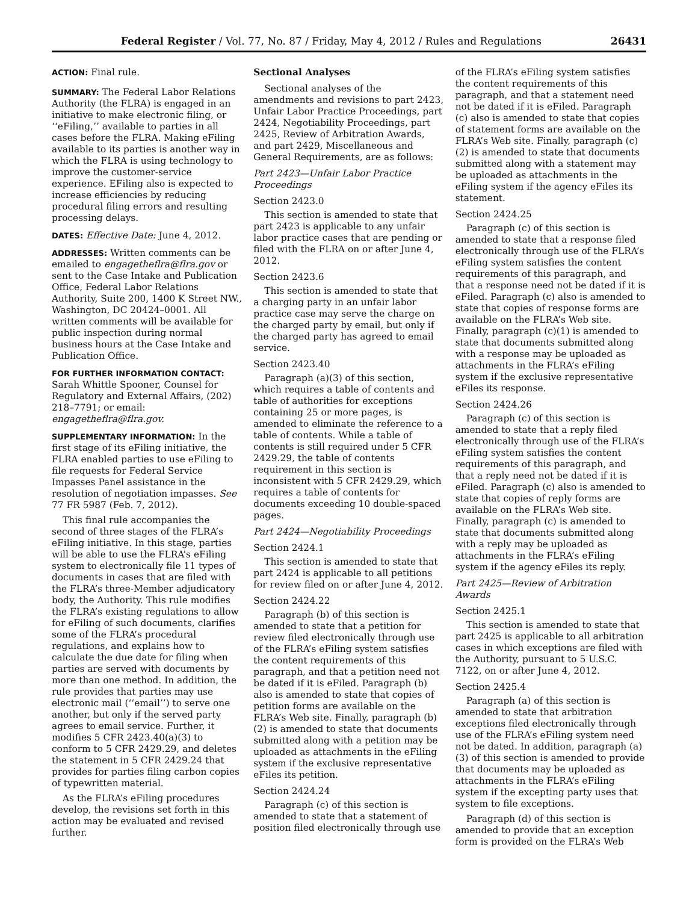Federal Register / Vol. 77, No. 87 / Friday, May 4, 2012 / Rules and Regulations 26431
ACTION: Final rule.
SUMMARY: The Federal Labor Relations Authority (the FLRA) is engaged in an initiative to make electronic filing, or ‘‘eFiling,’’ available to parties in all cases before the FLRA. Making eFiling available to its parties is another way in which the FLRA is using technology to improve the customer-service experience. EFiling also is expected to increase efficiencies by reducing procedural filing errors and resulting processing delays.
DATES: Effective Date: June 4, 2012.
ADDRESSES: Written comments can be emailed to engagetheflra@flra.gov or sent to the Case Intake and Publication Office, Federal Labor Relations Authority, Suite 200, 1400 K Street NW., Washington, DC 20424–0001. All written comments will be available for public inspection during normal business hours at the Case Intake and Publication Office.
FOR FURTHER INFORMATION CONTACT:
Sarah Whittle Spooner, Counsel for Regulatory and External Affairs, (202) 218–7791; or email: engagetheflra@flra.gov.
SUPPLEMENTARY INFORMATION: In the first stage of its eFiling initiative, the FLRA enabled parties to use eFiling to file requests for Federal Service Impasses Panel assistance in the resolution of negotiation impasses. See 77 FR 5987 (Feb. 7, 2012).
This final rule accompanies the second of three stages of the FLRA’s eFiling initiative. In this stage, parties will be able to use the FLRA’s eFiling system to electronically file 11 types of documents in cases that are filed with the FLRA’s three-Member adjudicatory body, the Authority. This rule modifies the FLRA’s existing regulations to allow for eFiling of such documents, clarifies some of the FLRA’s procedural regulations, and explains how to calculate the due date for filing when parties are served with documents by more than one method. In addition, the rule provides that parties may use electronic mail (‘‘email’’) to serve one another, but only if the served party agrees to email service. Further, it modifies 5 CFR 2423.40(a)(3) to conform to 5 CFR 2429.29, and deletes the statement in 5 CFR 2429.24 that provides for parties filing carbon copies of typewritten material.
As the FLRA’s eFiling procedures develop, the revisions set forth in this action may be evaluated and revised further.
Sectional Analyses
Sectional analyses of the amendments and revisions to part 2423, Unfair Labor Practice Proceedings, part 2424, Negotiability Proceedings, part 2425, Review of Arbitration Awards, and part 2429, Miscellaneous and General Requirements, are as follows:
Part 2423—Unfair Labor Practice Proceedings
Section 2423.0
This section is amended to state that part 2423 is applicable to any unfair labor practice cases that are pending or filed with the FLRA on or after June 4, 2012.
Section 2423.6
This section is amended to state that a charging party in an unfair labor practice case may serve the charge on the charged party by email, but only if the charged party has agreed to email service.
Section 2423.40
Paragraph (a)(3) of this section, which requires a table of contents and table of authorities for exceptions containing 25 or more pages, is amended to eliminate the reference to a table of contents. While a table of contents is still required under 5 CFR 2429.29, the table of contents requirement in this section is inconsistent with 5 CFR 2429.29, which requires a table of contents for documents exceeding 10 double-spaced pages.
Part 2424—Negotiability Proceedings
Section 2424.1
This section is amended to state that part 2424 is applicable to all petitions for review filed on or after June 4, 2012.
Section 2424.22
Paragraph (b) of this section is amended to state that a petition for review filed electronically through use of the FLRA’s eFiling system satisfies the content requirements of this paragraph, and that a petition need not be dated if it is eFiled. Paragraph (b) also is amended to state that copies of petition forms are available on the FLRA’s Web site. Finally, paragraph (b)(2) is amended to state that documents submitted along with a petition may be uploaded as attachments in the eFiling system if the exclusive representative eFiles its petition.
Section 2424.24
Paragraph (c) of this section is amended to state that a statement of position filed electronically through use
of the FLRA’s eFiling system satisfies the content requirements of this paragraph, and that a statement need not be dated if it is eFiled. Paragraph (c) also is amended to state that copies of statement forms are available on the FLRA’s Web site. Finally, paragraph (c)(2) is amended to state that documents submitted along with a statement may be uploaded as attachments in the eFiling system if the agency eFiles its statement.
Section 2424.25
Paragraph (c) of this section is amended to state that a response filed electronically through use of the FLRA’s eFiling system satisfies the content requirements of this paragraph, and that a response need not be dated if it is eFiled. Paragraph (c) also is amended to state that copies of response forms are available on the FLRA’s Web site. Finally, paragraph (c)(1) is amended to state that documents submitted along with a response may be uploaded as attachments in the FLRA’s eFiling system if the exclusive representative eFiles its response.
Section 2424.26
Paragraph (c) of this section is amended to state that a reply filed electronically through use of the FLRA’s eFiling system satisfies the content requirements of this paragraph, and that a reply need not be dated if it is eFiled. Paragraph (c) also is amended to state that copies of reply forms are available on the FLRA’s Web site. Finally, paragraph (c) is amended to state that documents submitted along with a reply may be uploaded as attachments in the FLRA’s eFiling system if the agency eFiles its reply.
Part 2425—Review of Arbitration Awards
Section 2425.1
This section is amended to state that part 2425 is applicable to all arbitration cases in which exceptions are filed with the Authority, pursuant to 5 U.S.C. 7122, on or after June 4, 2012.
Section 2425.4
Paragraph (a) of this section is amended to state that arbitration exceptions filed electronically through use of the FLRA’s eFiling system need not be dated. In addition, paragraph (a)(3) of this section is amended to provide that documents may be uploaded as attachments in the FLRA’s eFiling system if the excepting party uses that system to file exceptions.
Paragraph (d) of this section is amended to provide that an exception form is provided on the FLRA’s Web